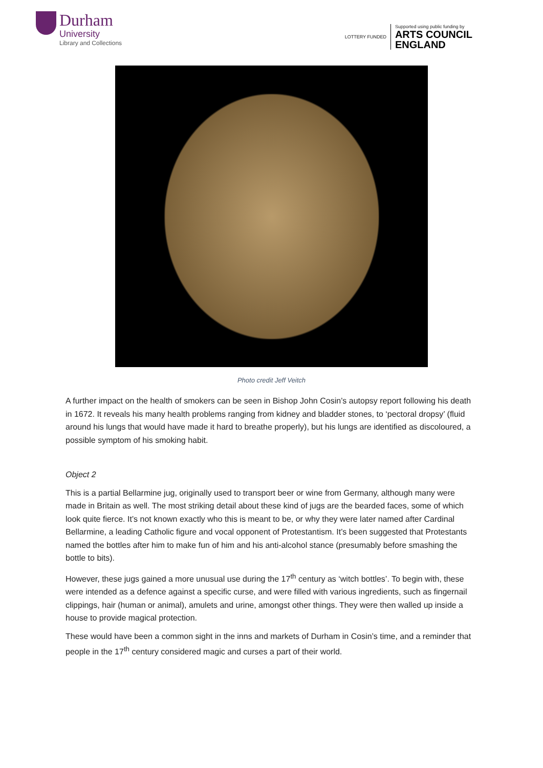Durham
University
Library and Collections
LOTTERY FUNDED
Supported using public funding by
ARTS COUNCIL
ENGLAND
Photo credit Jeff Veitch
A further impact on the health of smokers can be seen in Bishop John Cosin’s autopsy report following his death in 1672. It reveals his many health problems ranging from kidney and bladder stones, to ‘pectoral dropsy’ (fluid around his lungs that would have made it hard to breathe properly), but his lungs are identified as discoloured, a possible symptom of his smoking habit.
Object 2
This is a partial Bellarmine jug, originally used to transport beer or wine from Germany, although many were made in Britain as well. The most striking detail about these kind of jugs are the bearded faces, some of which look quite fierce. It’s not known exactly who this is meant to be, or why they were later named after Cardinal Bellarmine, a leading Catholic figure and vocal opponent of Protestantism. It’s been suggested that Protestants named the bottles after him to make fun of him and his anti-alcohol stance (presumably before smashing the bottle to bits).
However, these jugs gained a more unusual use during the 17<sup>th</sup> century as ‘witch bottles’. To begin with, these were intended as a defence against a specific curse, and were filled with various ingredients, such as fingernail clippings, hair (human or animal), amulets and urine, amongst other things. They were then walled up inside a house to provide magical protection.
These would have been a common sight in the inns and markets of Durham in Cosin’s time, and a reminder that people in the 17<sup>th</sup> century considered magic and curses a part of their world.